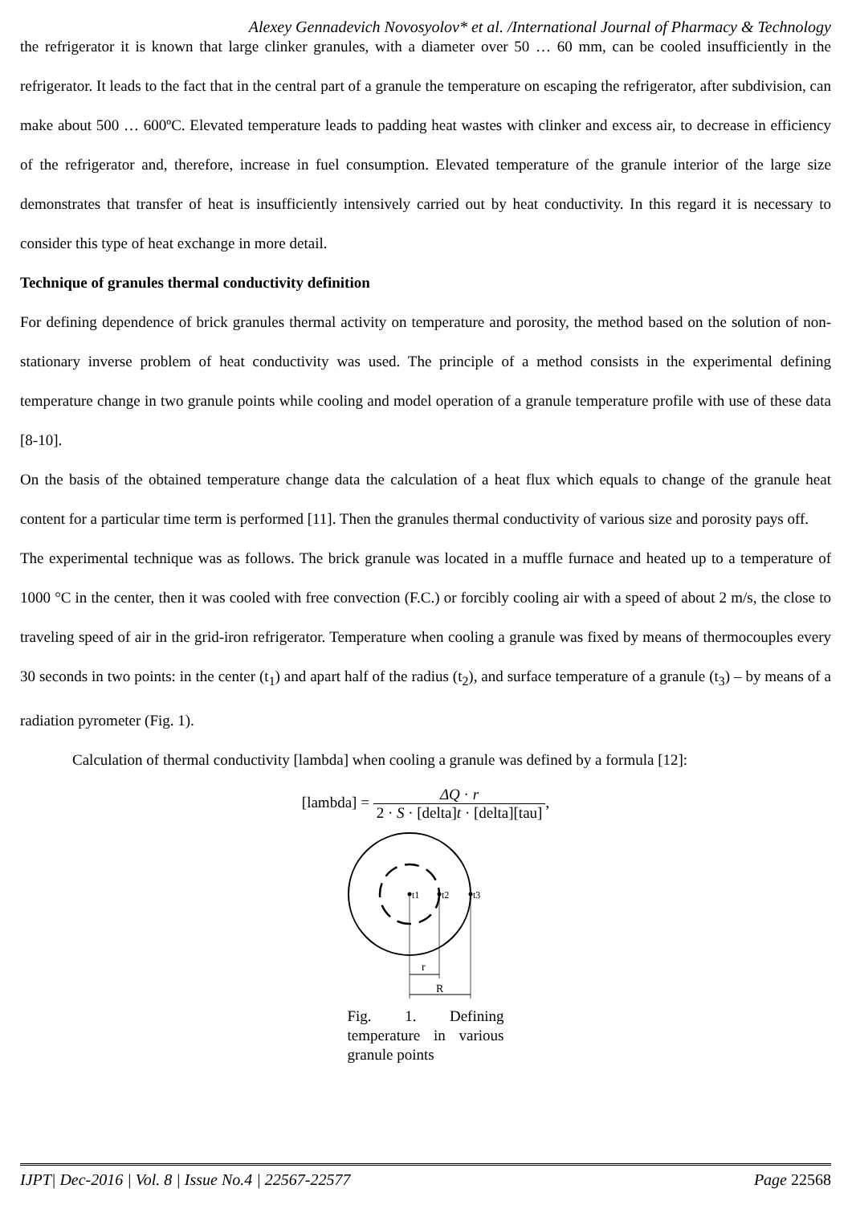Alexey Gennadevich Novosyolov* et al. /International Journal of Pharmacy & Technology
the refrigerator it is known that large clinker granules, with a diameter over 50 … 60 mm, can be cooled insufficiently in the refrigerator. It leads to the fact that in the central part of a granule the temperature on escaping the refrigerator, after subdivision, can make about 500 … 600ºC. Elevated temperature leads to padding heat wastes with clinker and excess air, to decrease in efficiency of the refrigerator and, therefore, increase in fuel consumption. Elevated temperature of the granule interior of the large size demonstrates that transfer of heat is insufficiently intensively carried out by heat conductivity. In this regard it is necessary to consider this type of heat exchange in more detail.
Technique of granules thermal conductivity definition
For defining dependence of brick granules thermal activity on temperature and porosity, the method based on the solution of non-stationary inverse problem of heat conductivity was used. The principle of a method consists in the experimental defining temperature change in two granule points while cooling and model operation of a granule temperature profile with use of these data [8-10].
On the basis of the obtained temperature change data the calculation of a heat flux which equals to change of the granule heat content for a particular time term is performed [11]. Then the granules thermal conductivity of various size and porosity pays off.
The experimental technique was as follows. The brick granule was located in a muffle furnace and heated up to a temperature of 1000 °C in the center, then it was cooled with free convection (F.C.) or forcibly cooling air with a speed of about 2 m/s, the close to traveling speed of air in the grid-iron refrigerator. Temperature when cooling a granule was fixed by means of thermocouples every 30 seconds in two points: in the center (t<sub>1</sub>) and apart half of the radius (t<sub>2</sub>), and surface temperature of a granule (t<sub>3</sub>) – by means of a radiation pyrometer (Fig. 1).
Calculation of thermal conductivity [lambda] when cooling a granule was defined by a formula [12]:
[lambda] = ΔQ · r 2 · S · [delta]t · [delta][tau],
t1
t2
t3
r
R
Fig. 1. Defining temperature in various granule points
IJPT| Dec-2016 | Vol. 8 | Issue No.4 | 22567-22577 Page 22568